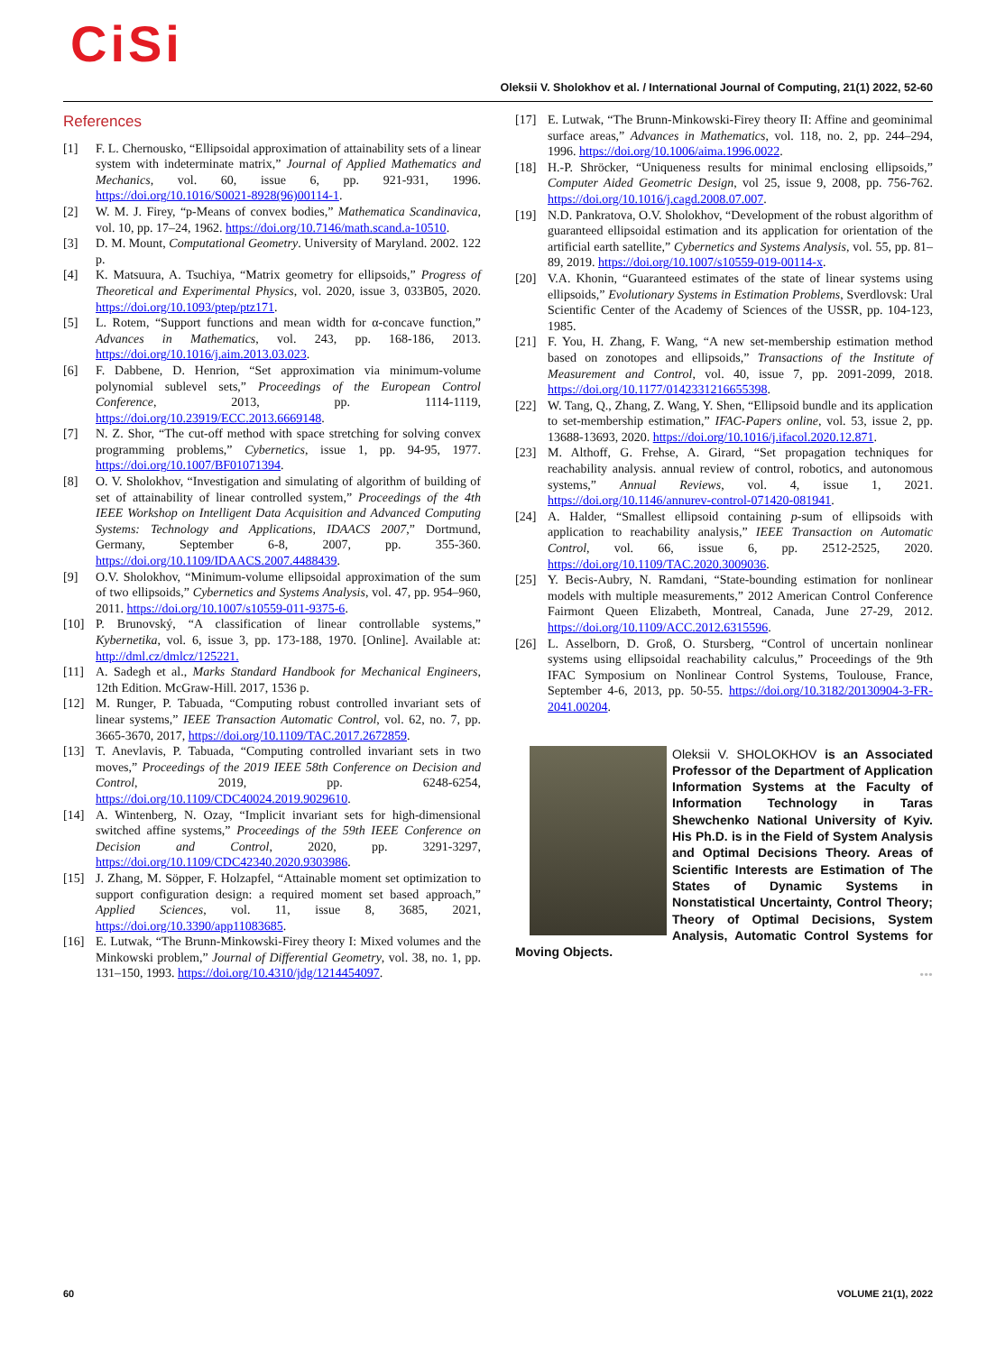CiSi
Oleksii V. Sholokhov et al. / International Journal of Computing, 21(1) 2022, 52-60
References
[1] F. L. Chernousko, “Ellipsoidal approximation of attainability sets of a linear system with indeterminate matrix,” Journal of Applied Mathematics and Mechanics, vol. 60, issue 6, pp. 921-931, 1996. https://doi.org/10.1016/S0021-8928(96)00114-1.
[2] W. M. J. Firey, “p-Means of convex bodies,” Mathematica Scandinavica, vol. 10, pp. 17–24, 1962. https://doi.org/10.7146/math.scand.a-10510.
[3] D. M. Mount, Computational Geometry. University of Maryland. 2002. 122 p.
[4] K. Matsuura, A. Tsuchiya, “Matrix geometry for ellipsoids,” Progress of Theoretical and Experimental Physics, vol. 2020, issue 3, 033B05, 2020. https://doi.org/10.1093/ptep/ptz171.
[5] L. Rotem, “Support functions and mean width for α-concave function,” Advances in Mathematics, vol. 243, pp. 168-186, 2013. https://doi.org/10.1016/j.aim.2013.03.023.
[6] F. Dabbene, D. Henrion, “Set approximation via minimum-volume polynomial sublevel sets,” Proceedings of the European Control Conference, 2013, pp. 1114-1119, https://doi.org/10.23919/ECC.2013.6669148.
[7] N. Z. Shor, “The cut-off method with space stretching for solving convex programming problems,” Cybernetics, issue 1, pp. 94-95, 1977. https://doi.org/10.1007/BF01071394.
[8] O. V. Sholokhov, “Investigation and simulating of algorithm of building of set of attainability of linear controlled system,” Proceedings of the 4th IEEE Workshop on Intelligent Data Acquisition and Advanced Computing Systems: Technology and Applications, IDAACS 2007,” Dortmund, Germany, September 6-8, 2007, pp. 355-360. https://doi.org/10.1109/IDAACS.2007.4488439.
[9] O.V. Sholokhov, “Minimum-volume ellipsoidal approximation of the sum of two ellipsoids,” Cybernetics and Systems Analysis, vol. 47, pp. 954–960, 2011. https://doi.org/10.1007/s10559-011-9375-6.
[10] P. Brunovský, “A classification of linear controllable systems,” Kybernetika, vol. 6, issue 3, pp. 173-188, 1970. [Online]. Available at: http://dml.cz/dmlcz/125221.
[11] A. Sadegh et al., Marks Standard Handbook for Mechanical Engineers, 12th Edition. McGraw-Hill. 2017, 1536 p.
[12] M. Runger, P. Tabuada, “Computing robust controlled invariant sets of linear systems,” IEEE Transaction Automatic Control, vol. 62, no. 7, pp. 3665-3670, 2017, https://doi.org/10.1109/TAC.2017.2672859.
[13] T. Anevlavis, P. Tabuada, “Computing controlled invariant sets in two moves,” Proceedings of the 2019 IEEE 58th Conference on Decision and Control, 2019, pp. 6248-6254, https://doi.org/10.1109/CDC40024.2019.9029610.
[14] A. Wintenberg, N. Ozay, “Implicit invariant sets for high-dimensional switched affine systems,” Proceedings of the 59th IEEE Conference on Decision and Control, 2020, pp. 3291-3297, https://doi.org/10.1109/CDC42340.2020.9303986.
[15] J. Zhang, M. Söpper, F. Holzapfel, “Attainable moment set optimization to support configuration design: a required moment set based approach,” Applied Sciences, vol. 11, issue 8, 3685, 2021, https://doi.org/10.3390/app11083685.
[16] E. Lutwak, “The Brunn-Minkowski-Firey theory I: Mixed volumes and the Minkowski problem,” Journal of Differential Geometry, vol. 38, no. 1, pp. 131–150, 1993. https://doi.org/10.4310/jdg/1214454097.
[17] E. Lutwak, “The Brunn-Minkowski-Firey theory II: Affine and geominimal surface areas,” Advances in Mathematics, vol. 118, no. 2, pp. 244–294, 1996. https://doi.org/10.1006/aima.1996.0022.
[18] H.-P. Shröcker, “Uniqueness results for minimal enclosing ellipsoids,” Computer Aided Geometric Design, vol 25, issue 9, 2008, pp. 756-762. https://doi.org/10.1016/j.cagd.2008.07.007.
[19] N.D. Pankratova, O.V. Sholokhov, “Development of the robust algorithm of guaranteed ellipsoidal estimation and its application for orientation of the artificial earth satellite,” Cybernetics and Systems Analysis, vol. 55, pp. 81–89, 2019. https://doi.org/10.1007/s10559-019-00114-x.
[20] V.A. Khonin, “Guaranteed estimates of the state of linear systems using ellipsoids,” Evolutionary Systems in Estimation Problems, Sverdlovsk: Ural Scientific Center of the Academy of Sciences of the USSR, pp. 104-123, 1985.
[21] F. You, H. Zhang, F. Wang, “A new set-membership estimation method based on zonotopes and ellipsoids,” Transactions of the Institute of Measurement and Control, vol. 40, issue 7, pp. 2091-2099, 2018. https://doi.org/10.1177/0142331216655398.
[22] W. Tang, Q., Zhang, Z. Wang, Y. Shen, “Ellipsoid bundle and its application to set-membership estimation,” IFAC-Papers online, vol. 53, issue 2, pp. 13688-13693, 2020. https://doi.org/10.1016/j.ifacol.2020.12.871.
[23] M. Althoff, G. Frehse, A. Girard, “Set propagation techniques for reachability analysis. annual review of control, robotics, and autonomous systems,” Annual Reviews, vol. 4, issue 1, 2021. https://doi.org/10.1146/annurev-control-071420-081941.
[24] A. Halder, “Smallest ellipsoid containing p-sum of ellipsoids with application to reachability analysis,” IEEE Transaction on Automatic Control, vol. 66, issue 6, pp. 2512-2525, 2020. https://doi.org/10.1109/TAC.2020.3009036.
[25] Y. Becis-Aubry, N. Ramdani, “State-bounding estimation for nonlinear models with multiple measurements,” 2012 American Control Conference Fairmont Queen Elizabeth, Montreal, Canada, June 27-29, 2012. https://doi.org/10.1109/ACC.2012.6315596.
[26] L. Asselborn, D. Groß, O. Stursberg, “Control of uncertain nonlinear systems using ellipsoidal reachability calculus,” Proceedings of the 9th IFAC Symposium on Nonlinear Control Systems, Toulouse, France, September 4-6, 2013, pp. 50-55. https://doi.org/10.3182/20130904-3-FR-2041.00204.
Oleksii V. SHOLOKHOV is an Associated Professor of the Department of Application Information Systems at the Faculty of Information Technology in Taras Shewchenko National University of Kyiv. His Ph.D. is in the Field of System Analysis and Optimal Decisions Theory. Areas of Scientific Interests are Estimation of The States of Dynamic Systems in Nonstatistical Uncertainty, Control Theory; Theory of Optimal Decisions, System Analysis, Automatic Control Systems for Moving Objects.
•••
60 VOLUME 21(1), 2022